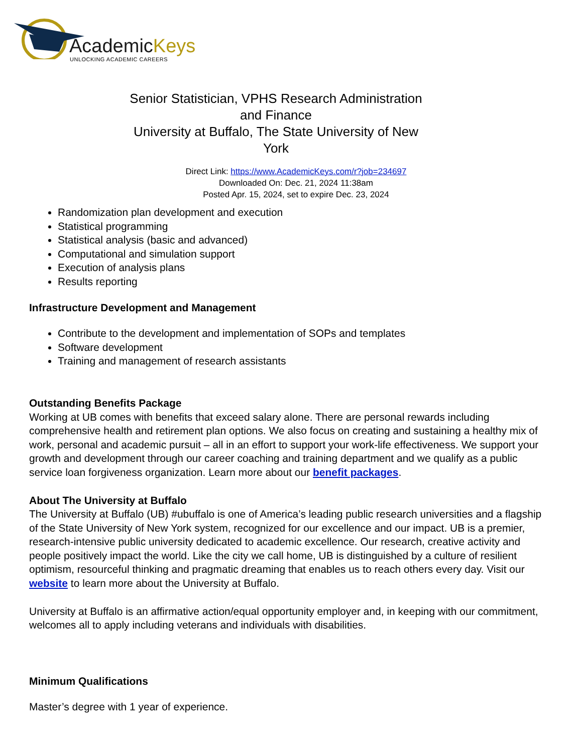AcademicKeys
UNLOCKING ACADEMIC CAREERS
Senior Statistician, VPHS Research Administration and Finance
University at Buffalo, The State University of New York
Direct Link: https://www.AcademicKeys.com/r?job=234697
Downloaded On: Dec. 21, 2024 11:38am
Posted Apr. 15, 2024, set to expire Dec. 23, 2024
Randomization plan development and execution
Statistical programming
Statistical analysis (basic and advanced)
Computational and simulation support
Execution of analysis plans
Results reporting
Infrastructure Development and Management
Contribute to the development and implementation of SOPs and templates
Software development
Training and management of research assistants
Outstanding Benefits Package
Working at UB comes with benefits that exceed salary alone. There are personal rewards including comprehensive health and retirement plan options. We also focus on creating and sustaining a healthy mix of work, personal and academic pursuit – all in an effort to support your work-life effectiveness. We support your growth and development through our career coaching and training department and we qualify as a public service loan forgiveness organization. Learn more about our benefit packages.
About The University at Buffalo
The University at Buffalo (UB) #ubuffalo is one of America’s leading public research universities and a flagship of the State University of New York system, recognized for our excellence and our impact. UB is a premier, research-intensive public university dedicated to academic excellence. Our research, creative activity and people positively impact the world. Like the city we call home, UB is distinguished by a culture of resilient optimism, resourceful thinking and pragmatic dreaming that enables us to reach others every day. Visit our website to learn more about the University at Buffalo.
University at Buffalo is an affirmative action/equal opportunity employer and, in keeping with our commitment, welcomes all to apply including veterans and individuals with disabilities.
Minimum Qualifications
Master’s degree with 1 year of experience.